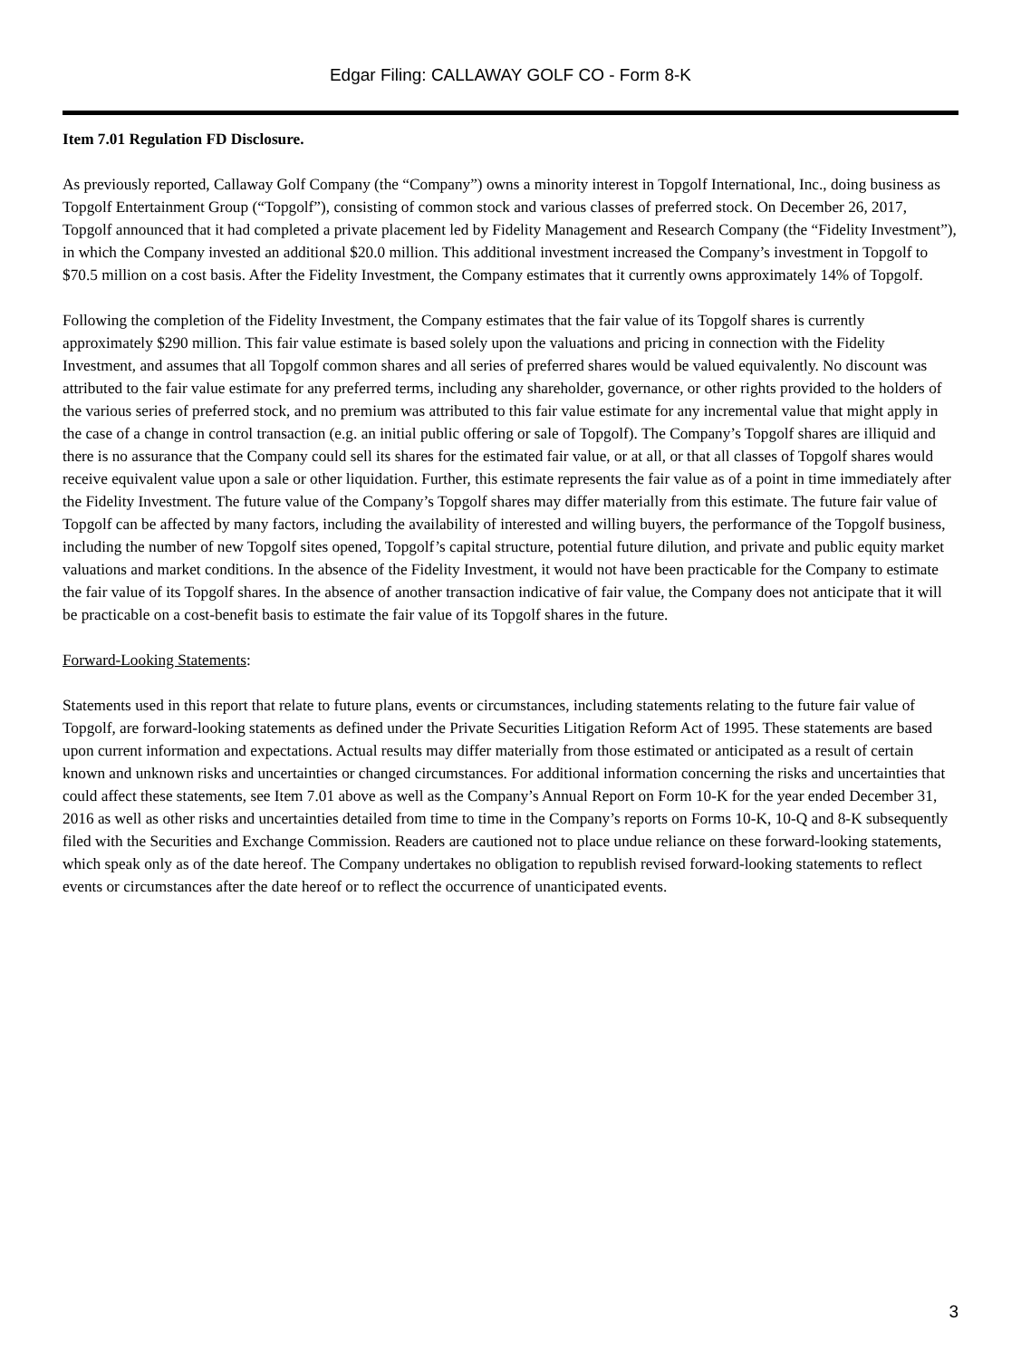Edgar Filing: CALLAWAY GOLF CO - Form 8-K
Item 7.01 Regulation FD Disclosure.
As previously reported, Callaway Golf Company (the “Company”) owns a minority interest in Topgolf International, Inc., doing business as Topgolf Entertainment Group (“Topgolf”), consisting of common stock and various classes of preferred stock. On December 26, 2017, Topgolf announced that it had completed a private placement led by Fidelity Management and Research Company (the “Fidelity Investment”), in which the Company invested an additional $20.0 million. This additional investment increased the Company’s investment in Topgolf to $70.5 million on a cost basis. After the Fidelity Investment, the Company estimates that it currently owns approximately 14% of Topgolf.
Following the completion of the Fidelity Investment, the Company estimates that the fair value of its Topgolf shares is currently approximately $290 million. This fair value estimate is based solely upon the valuations and pricing in connection with the Fidelity Investment, and assumes that all Topgolf common shares and all series of preferred shares would be valued equivalently. No discount was attributed to the fair value estimate for any preferred terms, including any shareholder, governance, or other rights provided to the holders of the various series of preferred stock, and no premium was attributed to this fair value estimate for any incremental value that might apply in the case of a change in control transaction (e.g. an initial public offering or sale of Topgolf). The Company’s Topgolf shares are illiquid and there is no assurance that the Company could sell its shares for the estimated fair value, or at all, or that all classes of Topgolf shares would receive equivalent value upon a sale or other liquidation. Further, this estimate represents the fair value as of a point in time immediately after the Fidelity Investment. The future value of the Company’s Topgolf shares may differ materially from this estimate. The future fair value of Topgolf can be affected by many factors, including the availability of interested and willing buyers, the performance of the Topgolf business, including the number of new Topgolf sites opened, Topgolf’s capital structure, potential future dilution, and private and public equity market valuations and market conditions. In the absence of the Fidelity Investment, it would not have been practicable for the Company to estimate the fair value of its Topgolf shares. In the absence of another transaction indicative of fair value, the Company does not anticipate that it will be practicable on a cost-benefit basis to estimate the fair value of its Topgolf shares in the future.
Forward-Looking Statements:
Statements used in this report that relate to future plans, events or circumstances, including statements relating to the future fair value of Topgolf, are forward-looking statements as defined under the Private Securities Litigation Reform Act of 1995. These statements are based upon current information and expectations. Actual results may differ materially from those estimated or anticipated as a result of certain known and unknown risks and uncertainties or changed circumstances. For additional information concerning the risks and uncertainties that could affect these statements, see Item 7.01 above as well as the Company’s Annual Report on Form 10-K for the year ended December 31, 2016 as well as other risks and uncertainties detailed from time to time in the Company’s reports on Forms 10-K, 10-Q and 8-K subsequently filed with the Securities and Exchange Commission. Readers are cautioned not to place undue reliance on these forward-looking statements, which speak only as of the date hereof. The Company undertakes no obligation to republish revised forward-looking statements to reflect events or circumstances after the date hereof or to reflect the occurrence of unanticipated events.
3